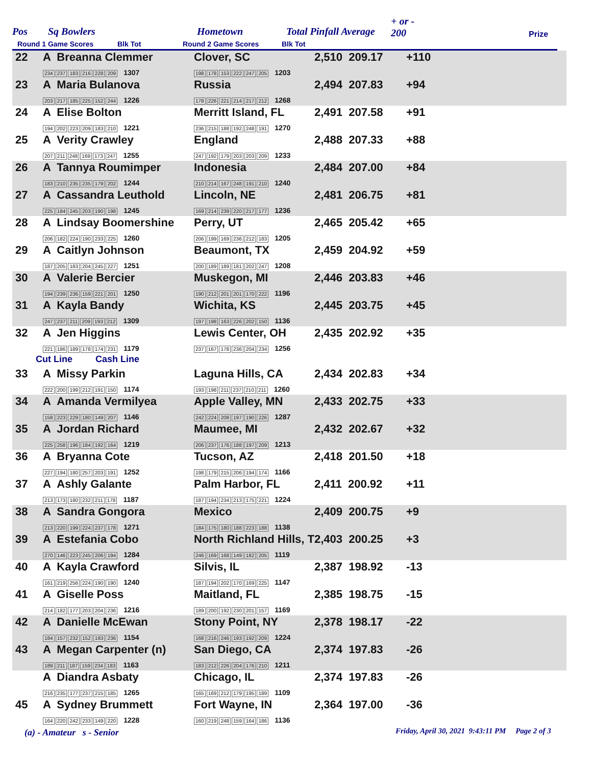Pos Sq Bowlers Hometown Total Pinfall Average
+ or -
200 Prize
Round 1 Game Scores Blk Tot Round 2 Game Scores Blk Tot
| 22 | A Breanna Clemmer 234 237 183 216 228 209 1307 | Clover, SC 198 178 153 222 247 205 1203 | 2,510 209.17 | +110 | |
| 23 | A Maria Bulanova 203 217 185 225 152 244 1226 | Russia 178 226 221 214 217 212 1268 | 2,494 207.83 | +94 | |
| 24 | A Elise Bolton 194 202 223 209 183 210 1221 | Merritt Island, FL 236 215 188 192 248 191 1270 | 2,491 207.58 | +91 | |
| 25 | A Verity Crawley 207 211 248 169 173 247 1255 | England 247 192 179 203 203 209 1233 | 2,488 207.33 | +88 | |
| 26 | A Tannya Roumimper 183 210 235 235 179 202 1244 | Indonesia 210 214 167 248 191 210 1240 | 2,484 207.00 | +84 | |
| 27 | A Cassandra Leuthold 225 184 245 203 190 198 1245 | Lincoln, NE 169 214 239 220 217 177 1236 | 2,481 206.75 | +81 | |
| 28 | A Lindsay Boomershine 206 182 224 190 233 225 1260 | Perry, UT 206 199 169 236 212 183 1205 | 2,465 205.42 | +65 | |
| 29 | A Caitlyn Johnson 187 205 183 204 245 227 1251 | Beaumont, TX 200 189 189 181 202 247 1208 | 2,459 204.92 | +59 | |
| 30 | A Valerie Bercier 194 239 236 159 221 201 1250 | Muskegon, MI 190 212 201 201 170 222 1196 | 2,446 203.83 | +46 | |
| 31 | A Kayla Bandy 247 237 211 209 193 212 1309 | Wichita, KS 197 198 163 226 202 150 1136 | 2,445 203.75 | +45 | |
| 32 | A Jen Higgins 221 186 189 178 174 231 1179 | Lewis Center, OH 237 167 178 236 204 234 1256 | 2,435 202.92 | +35 | |
| Cut Line Cash Line | | | | | |
| 33 | A Missy Parkin 222 200 199 212 191 150 1174 | Laguna Hills, CA 193 198 211 237 210 211 1260 | 2,434 202.83 | +34 | |
| 34 | A Amanda Vermilyea 158 223 229 180 149 207 1146 | Apple Valley, MN 242 224 208 197 190 226 1287 | 2,433 202.75 | +33 | |
| 35 | A Jordan Richard 225 258 196 184 192 164 1219 | Maumee, MI 206 237 176 188 197 209 1213 | 2,432 202.67 | +32 | |
| 36 | A Bryanna Cote 227 194 180 257 203 191 1252 | Tucson, AZ 198 179 215 206 194 174 1166 | 2,418 201.50 | +18 | |
| 37 | A Ashly Galante 213 173 180 232 211 178 1187 | Palm Harbor, FL 187 194 234 213 175 221 1224 | 2,411 200.92 | +11 | |
| 38 | A Sandra Gongora 213 220 199 224 237 178 1271 | Mexico 184 175 180 188 223 188 1138 | 2,409 200.75 | +9 | |
| 39 | A Estefania Cobo 270 146 223 245 206 194 1284 | North Richland Hills, T 246 169 168 149 182 205 1119 | 2,403 200.25 | +3 | |
| 40 | A Kayla Crawford 161 219 256 224 190 190 1240 | Silvis, IL 187 194 202 170 169 225 1147 | 2,387 198.92 | -13 | |
| 41 | A Giselle Poss 214 182 177 203 204 236 1216 | Maitland, FL 189 200 192 230 201 157 1169 | 2,385 198.75 | -15 | |
| 42 | A Danielle McEwan 184 157 232 152 193 236 1154 | Stony Point, NY 168 216 246 193 192 209 1224 | 2,378 198.17 | -22 | |
| 43 | A Megan Carpenter (n) 189 211 187 159 234 183 1163 | San Diego, CA 183 212 226 204 176 210 1211 | 2,374 197.83 | -26 | |
| | A Diandra Asbaty 216 235 177 237 215 185 1265 | Chicago, IL 165 169 212 179 195 189 1109 | 2,374 197.83 | -26 | |
| 45 | A Sydney Brummett 164 220 242 233 149 220 1228 | Fort Wayne, IN 160 219 248 159 164 186 1136 | 2,364 197.00 | -36 | |
(a) - Amateur s - Senior
Friday, April 30, 2021 9:43:11 PM Page 2 of 3